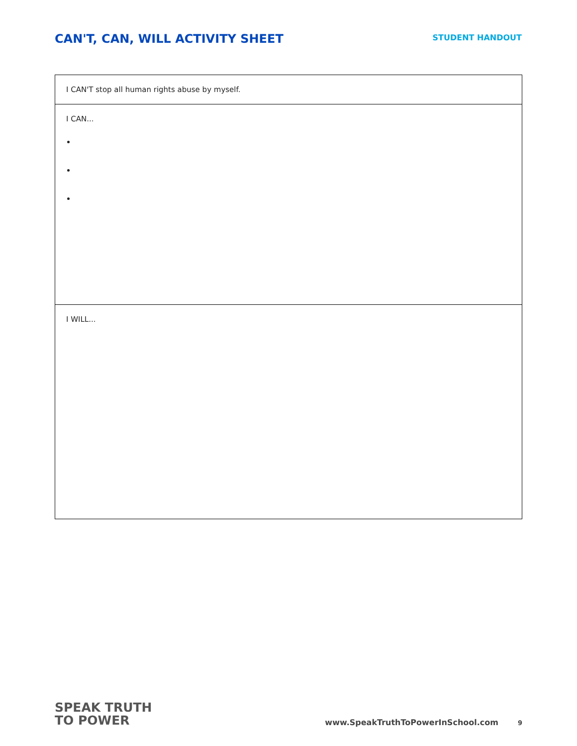CAN'T, CAN, WILL ACTIVITY SHEET
STUDENT HANDOUT
| I CAN'T stop all human rights abuse by myself. |
| I CAN... |
| I WILL... |
SPEAK TRUTH
TO POWER
www.SpeakTruthToPowerInSchool.com 9